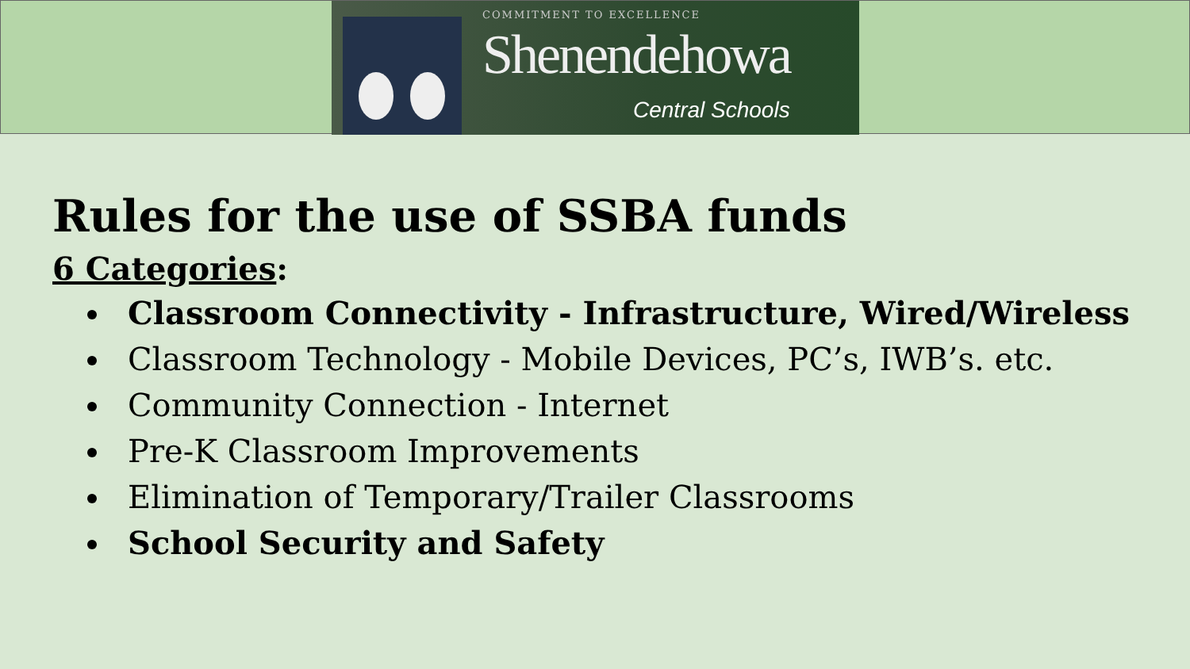COMMITMENT TO EXCELLENCE
Shenendehowa
Central Schools
Rules for the use of SSBA funds
6 Categories:
Classroom Connectivity - Infrastructure, Wired/Wireless
Classroom Technology - Mobile Devices, PC’s, IWB’s. etc.
Community Connection - Internet
Pre-K Classroom Improvements
Elimination of Temporary/Trailer Classrooms
School Security and Safety